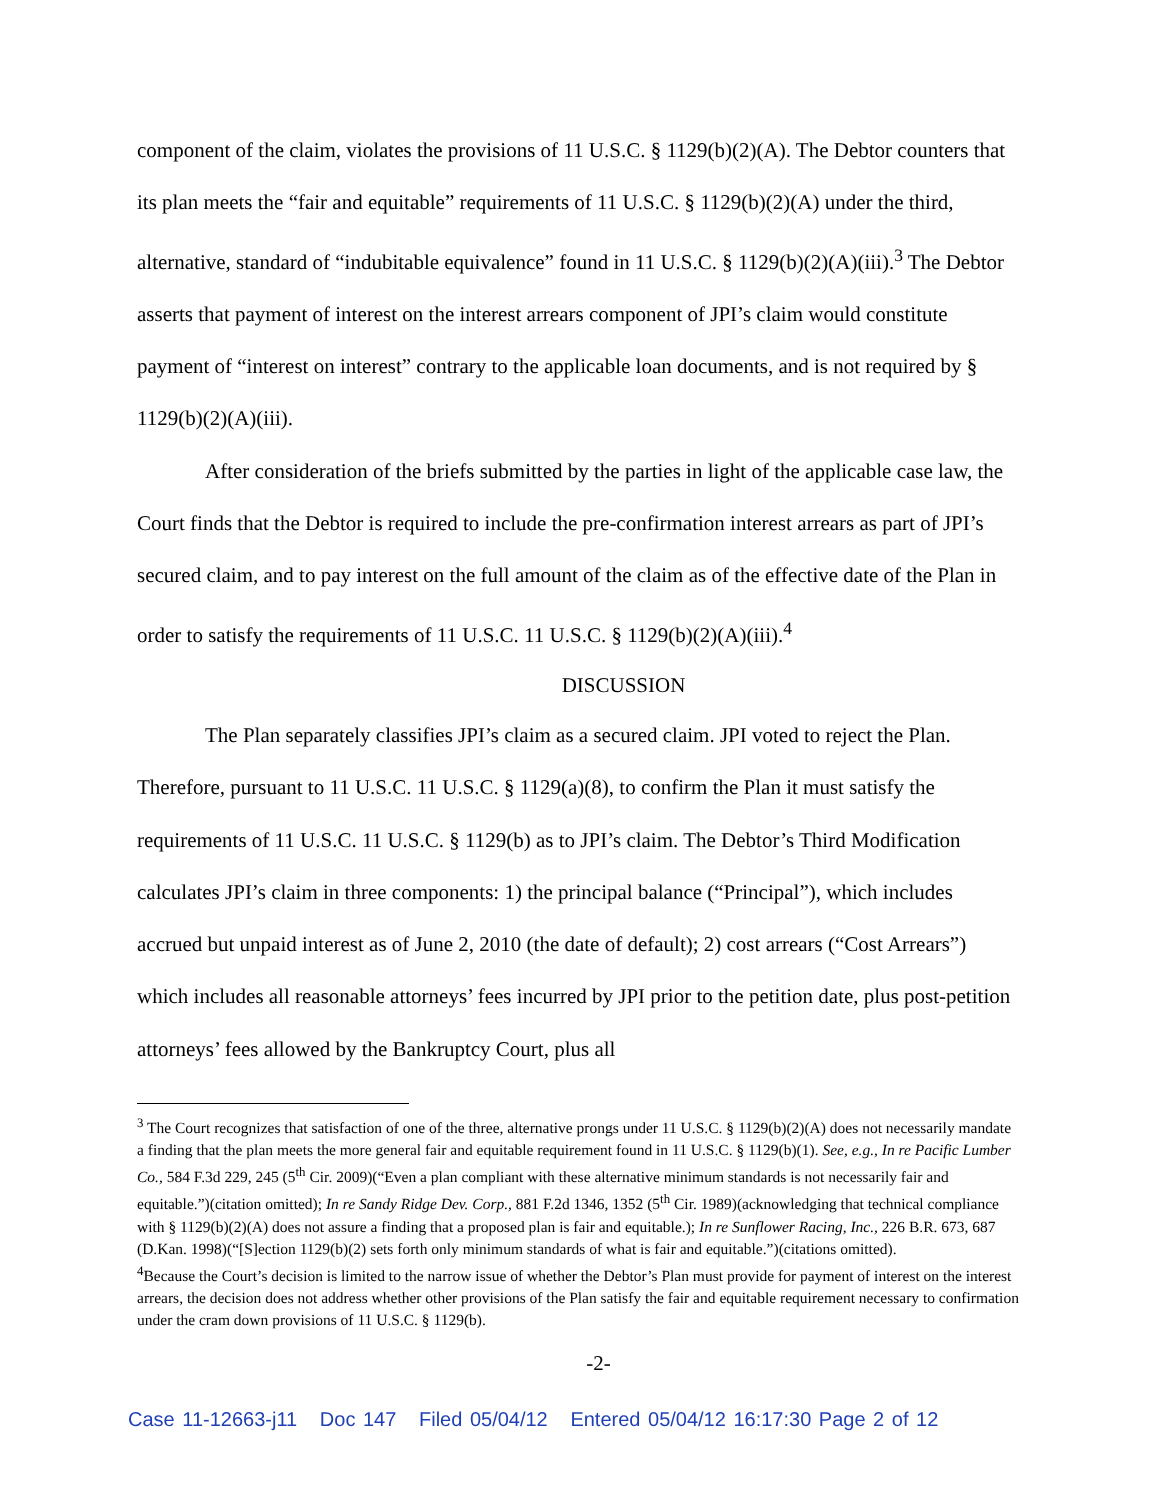component of the claim, violates the provisions of 11 U.S.C. § 1129(b)(2)(A). The Debtor counters that its plan meets the “fair and equitable” requirements of 11 U.S.C. § 1129(b)(2)(A) under the third, alternative, standard of “indubitable equivalence” found in 11 U.S.C. § 1129(b)(2)(A)(iii).<sup>3</sup> The Debtor asserts that payment of interest on the interest arrears component of JPI’s claim would constitute payment of “interest on interest” contrary to the applicable loan documents, and is not required by § 1129(b)(2)(A)(iii).
After consideration of the briefs submitted by the parties in light of the applicable case law, the Court finds that the Debtor is required to include the pre-confirmation interest arrears as part of JPI’s secured claim, and to pay interest on the full amount of the claim as of the effective date of the Plan in order to satisfy the requirements of 11 U.S.C. 11 U.S.C. § 1129(b)(2)(A)(iii).<sup>4</sup>
DISCUSSION
The Plan separately classifies JPI’s claim as a secured claim. JPI voted to reject the Plan. Therefore, pursuant to 11 U.S.C. 11 U.S.C. § 1129(a)(8), to confirm the Plan it must satisfy the requirements of 11 U.S.C. 11 U.S.C. § 1129(b) as to JPI’s claim. The Debtor’s Third Modification calculates JPI’s claim in three components: 1) the principal balance (“Principal”), which includes accrued but unpaid interest as of June 2, 2010 (the date of default); 2) cost arrears (“Cost Arrears”) which includes all reasonable attorneys’ fees incurred by JPI prior to the petition date, plus post-petition attorneys’ fees allowed by the Bankruptcy Court, plus all
<sup>3</sup> The Court recognizes that satisfaction of one of the three, alternative prongs under 11 U.S.C. § 1129(b)(2)(A) does not necessarily mandate a finding that the plan meets the more general fair and equitable requirement found in 11 U.S.C. § 1129(b)(1). See, e.g., In re Pacific Lumber Co., 584 F.3d 229, 245 (5<sup>th</sup> Cir. 2009)(“Even a plan compliant with these alternative minimum standards is not necessarily fair and equitable.”)(citation omitted); In re Sandy Ridge Dev. Corp., 881 F.2d 1346, 1352 (5<sup>th</sup> Cir. 1989)(acknowledging that technical compliance with § 1129(b)(2)(A) does not assure a finding that a proposed plan is fair and equitable.); In re Sunflower Racing, Inc., 226 B.R. 673, 687 (D.Kan. 1998)(“[S]ection 1129(b)(2) sets forth only minimum standards of what is fair and equitable.”)(citations omitted).
<sup>4</sup> Because the Court’s decision is limited to the narrow issue of whether the Debtor’s Plan must provide for payment of interest on the interest arrears, the decision does not address whether other provisions of the Plan satisfy the fair and equitable requirement necessary to confirmation under the cram down provisions of 11 U.S.C. § 1129(b).
-2-
Case 11-12663-j11 Doc 147 Filed 05/04/12 Entered 05/04/12 16:17:30 Page 2 of 12